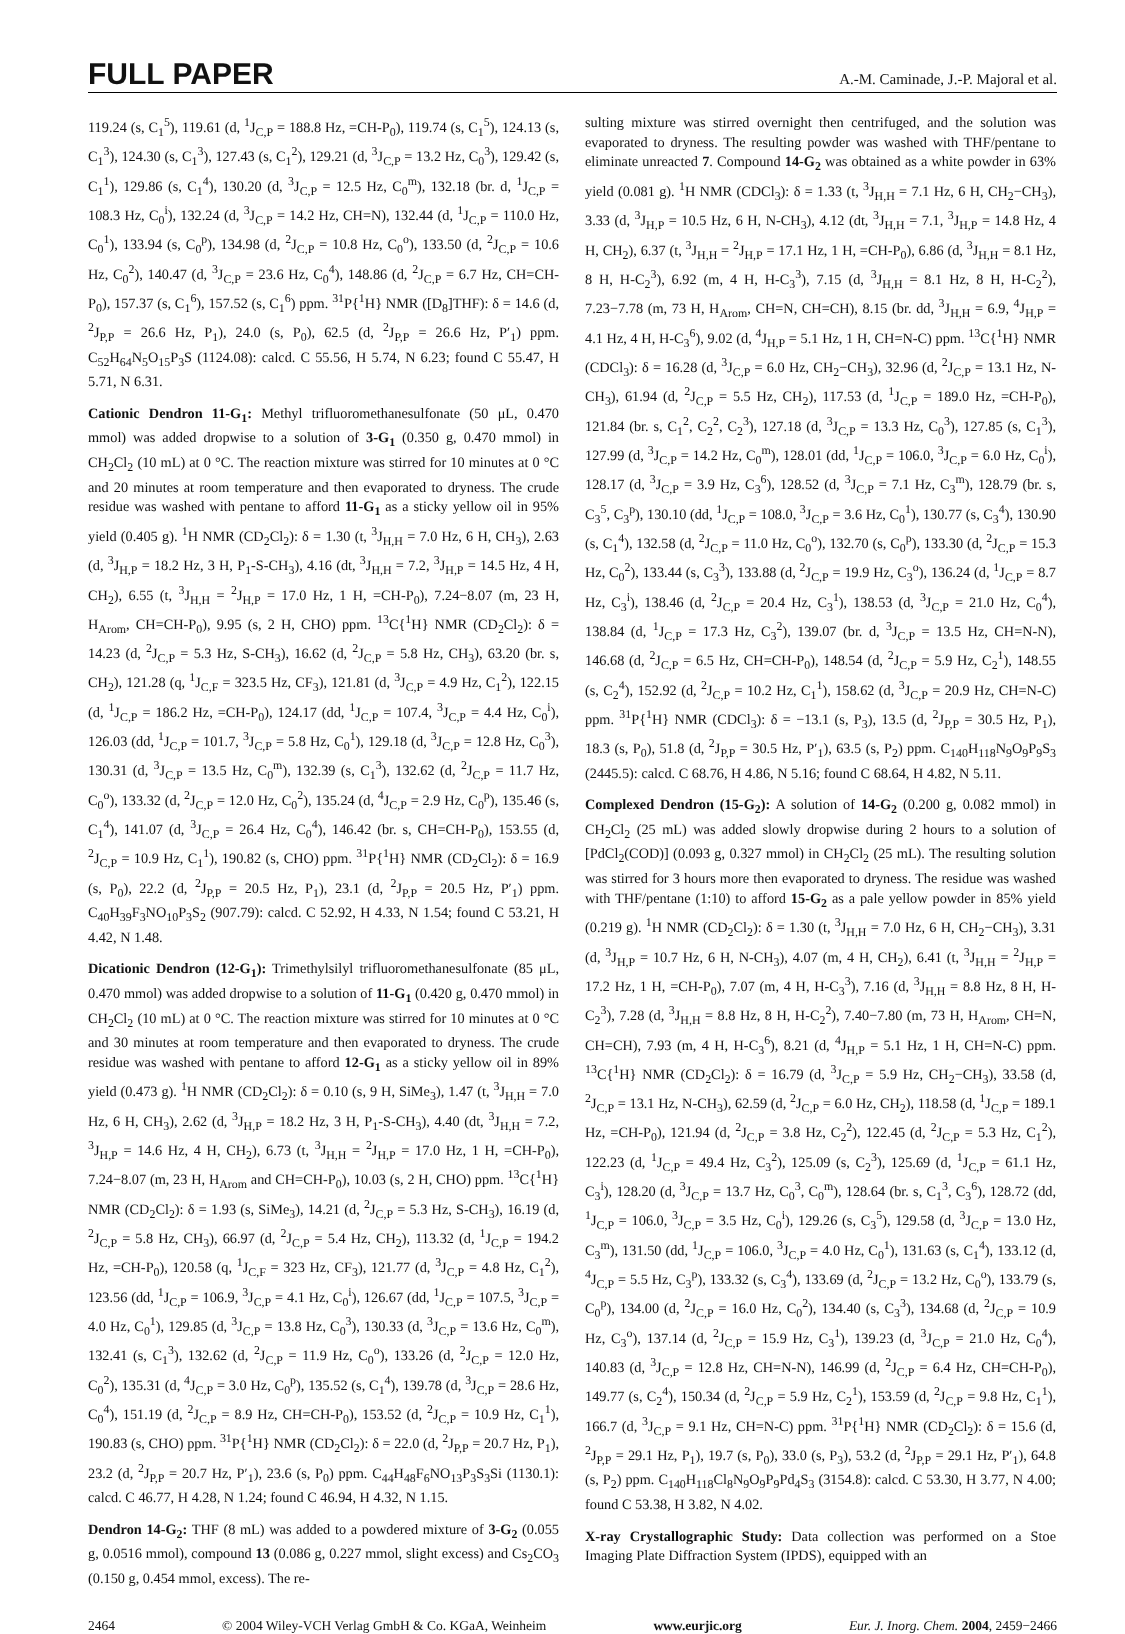FULL PAPER A.-M. Caminade, J.-P. Majoral et al.
119.24 (s, C<sub>1</sub><sup>5</sup>), 119.61 (d, <sup>1</sup>J<sub>C,P</sub> = 188.8 Hz, =CH-P<sub>0</sub>), 119.74 (s, C<sub>1</sub><sup>5</sup>), 124.13 (s, C<sub>1</sub><sup>3</sup>), 124.30 (s, C<sub>1</sub><sup>3</sup>), 127.43 (s, C<sub>1</sub><sup>2</sup>), 129.21 (d, <sup>3</sup>J<sub>C,P</sub> = 13.2 Hz, C<sub>0</sub><sup>3</sup>), 129.42 (s, C<sub>1</sub><sup>1</sup>), 129.86 (s, C<sub>1</sub><sup>4</sup>), 130.20 (d, <sup>3</sup>J<sub>C,P</sub> = 12.5 Hz, C<sub>0</sub><sup>m</sup>), 132.18 (br. d, <sup>1</sup>J<sub>C,P</sub> = 108.3 Hz, C<sub>0</sub><sup>i</sup>), 132.24 (d, <sup>3</sup>J<sub>C,P</sub> = 14.2 Hz, CH=N), 132.44 (d, <sup>1</sup>J<sub>C,P</sub> = 110.0 Hz, C<sub>0</sub><sup>1</sup>), 133.94 (s, C<sub>0</sub><sup>p</sup>), 134.98 (d, <sup>2</sup>J<sub>C,P</sub> = 10.8 Hz, C<sub>0</sub><sup>o</sup>), 133.50 (d, <sup>2</sup>J<sub>C,P</sub> = 10.6 Hz, C<sub>0</sub><sup>2</sup>), 140.47 (d, <sup>3</sup>J<sub>C,P</sub> = 23.6 Hz, C<sub>0</sub><sup>4</sup>), 148.86 (d, <sup>2</sup>J<sub>C,P</sub> = 6.7 Hz, CH=CH-P<sub>0</sub>), 157.37 (s, C<sub>1</sub><sup>6</sup>), 157.52 (s, C<sub>1</sub><sup>6</sup>) ppm. <sup>31</sup>P{<sup>1</sup>H} NMR ([D<sub>8</sub>]THF): δ = 14.6 (d, <sup>2</sup>J<sub>P,P</sub> = 26.6 Hz, P<sub>1</sub>), 24.0 (s, P<sub>0</sub>), 62.5 (d, <sup>2</sup>J<sub>P,P</sub> = 26.6 Hz, P′<sub>1</sub>) ppm. C<sub>52</sub>H<sub>64</sub>N<sub>5</sub>O<sub>15</sub>P<sub>3</sub>S (1124.08): calcd. C 55.56, H 5.74, N 6.23; found C 55.47, H 5.71, N 6.31.
Cationic Dendron 11-G<sub>1</sub>: Methyl trifluoromethanesulfonate (50 μL, 0.470 mmol) was added dropwise to a solution of 3-G<sub>1</sub> (0.350 g, 0.470 mmol) in CH<sub>2</sub>Cl<sub>2</sub> (10 mL) at 0 °C. The reaction mixture was stirred for 10 minutes at 0 °C and 20 minutes at room temperature and then evaporated to dryness. The crude residue was washed with pentane to afford 11-G<sub>1</sub> as a sticky yellow oil in 95% yield (0.405 g). <sup>1</sup>H NMR (CD<sub>2</sub>Cl<sub>2</sub>): δ = 1.30 (t, <sup>3</sup>J<sub>H,H</sub> = 7.0 Hz, 6 H, CH<sub>3</sub>), 2.63 (d, <sup>3</sup>J<sub>H,P</sub> = 18.2 Hz, 3 H, P<sub>1</sub>-S-CH<sub>3</sub>), 4.16 (dt, <sup>3</sup>J<sub>H,H</sub> = 7.2, <sup>3</sup>J<sub>H,P</sub> = 14.5 Hz, 4 H, CH<sub>2</sub>), 6.55 (t, <sup>3</sup>J<sub>H,H</sub> = <sup>2</sup>J<sub>H,P</sub> = 17.0 Hz, 1 H, =CH-P<sub>0</sub>), 7.24−8.07 (m, 23 H, H<sub>Arom</sub>, CH=CH-P<sub>0</sub>), 9.95 (s, 2 H, CHO) ppm. <sup>13</sup>C{<sup>1</sup>H} NMR (CD<sub>2</sub>Cl<sub>2</sub>): δ = 14.23 (d, <sup>2</sup>J<sub>C,P</sub> = 5.3 Hz, S-CH<sub>3</sub>), 16.62 (d, <sup>2</sup>J<sub>C,P</sub> = 5.8 Hz, CH<sub>3</sub>), 63.20 (br. s, CH<sub>2</sub>), 121.28 (q, <sup>1</sup>J<sub>C,F</sub> = 323.5 Hz, CF<sub>3</sub>), 121.81 (d, <sup>3</sup>J<sub>C,P</sub> = 4.9 Hz, C<sub>1</sub><sup>2</sup>), 122.15 (d, <sup>1</sup>J<sub>C,P</sub> = 186.2 Hz, =CH-P<sub>0</sub>), 124.17 (dd, <sup>1</sup>J<sub>C,P</sub> = 107.4, <sup>3</sup>J<sub>C,P</sub> = 4.4 Hz, C<sub>0</sub><sup>i</sup>), 126.03 (dd, <sup>1</sup>J<sub>C,P</sub> = 101.7, <sup>3</sup>J<sub>C,P</sub> = 5.8 Hz, C<sub>0</sub><sup>1</sup>), 129.18 (d, <sup>3</sup>J<sub>C,P</sub> = 12.8 Hz, C<sub>0</sub><sup>3</sup>), 130.31 (d, <sup>3</sup>J<sub>C,P</sub> = 13.5 Hz, C<sub>0</sub><sup>m</sup>), 132.39 (s, C<sub>1</sub><sup>3</sup>), 132.62 (d, <sup>2</sup>J<sub>C,P</sub> = 11.7 Hz, C<sub>0</sub><sup>o</sup>), 133.32 (d, <sup>2</sup>J<sub>C,P</sub> = 12.0 Hz, C<sub>0</sub><sup>2</sup>), 135.24 (d, <sup>4</sup>J<sub>C,P</sub> = 2.9 Hz, C<sub>0</sub><sup>p</sup>), 135.46 (s, C<sub>1</sub><sup>4</sup>), 141.07 (d, <sup>3</sup>J<sub>C,P</sub> = 26.4 Hz, C<sub>0</sub><sup>4</sup>), 146.42 (br. s, CH=CH-P<sub>0</sub>), 153.55 (d, <sup>2</sup>J<sub>C,P</sub> = 10.9 Hz, C<sub>1</sub><sup>1</sup>), 190.82 (s, CHO) ppm. <sup>31</sup>P{<sup>1</sup>H} NMR (CD<sub>2</sub>Cl<sub>2</sub>): δ = 16.9 (s, P<sub>0</sub>), 22.2 (d, <sup>2</sup>J<sub>P,P</sub> = 20.5 Hz, P<sub>1</sub>), 23.1 (d, <sup>2</sup>J<sub>P,P</sub> = 20.5 Hz, P′<sub>1</sub>) ppm. C<sub>40</sub>H<sub>39</sub>F<sub>3</sub>NO<sub>10</sub>P<sub>3</sub>S<sub>2</sub> (907.79): calcd. C 52.92, H 4.33, N 1.54; found C 53.21, H 4.42, N 1.48.
Dicationic Dendron (12-G<sub>1</sub>): Trimethylsilyl trifluoromethanesulfonate (85 μL, 0.470 mmol) was added dropwise to a solution of 11-G<sub>1</sub> (0.420 g, 0.470 mmol) in CH<sub>2</sub>Cl<sub>2</sub> (10 mL) at 0 °C. The reaction mixture was stirred for 10 minutes at 0 °C and 30 minutes at room temperature and then evaporated to dryness. The crude residue was washed with pentane to afford 12-G<sub>1</sub> as a sticky yellow oil in 89% yield (0.473 g). <sup>1</sup>H NMR (CD<sub>2</sub>Cl<sub>2</sub>): δ = 0.10 (s, 9 H, SiMe<sub>3</sub>), 1.47 (t, <sup>3</sup>J<sub>H,H</sub> = 7.0 Hz, 6 H, CH<sub>3</sub>), 2.62 (d, <sup>3</sup>J<sub>H,P</sub> = 18.2 Hz, 3 H, P<sub>1</sub>-S-CH<sub>3</sub>), 4.40 (dt, <sup>3</sup>J<sub>H,H</sub> = 7.2, <sup>3</sup>J<sub>H,P</sub> = 14.6 Hz, 4 H, CH<sub>2</sub>), 6.73 (t, <sup>3</sup>J<sub>H,H</sub> = <sup>2</sup>J<sub>H,P</sub> = 17.0 Hz, 1 H, =CH-P<sub>0</sub>), 7.24−8.07 (m, 23 H, H<sub>Arom</sub> and CH=CH-P<sub>0</sub>), 10.03 (s, 2 H, CHO) ppm. <sup>13</sup>C{<sup>1</sup>H} NMR (CD<sub>2</sub>Cl<sub>2</sub>): δ = 1.93 (s, SiMe<sub>3</sub>), 14.21 (d, <sup>2</sup>J<sub>C,P</sub> = 5.3 Hz, S-CH<sub>3</sub>), 16.19 (d, <sup>2</sup>J<sub>C,P</sub> = 5.8 Hz, CH<sub>3</sub>), 66.97 (d, <sup>2</sup>J<sub>C,P</sub> = 5.4 Hz, CH<sub>2</sub>), 113.32 (d, <sup>1</sup>J<sub>C,P</sub> = 194.2 Hz, =CH-P<sub>0</sub>), 120.58 (q, <sup>1</sup>J<sub>C,F</sub> = 323 Hz, CF<sub>3</sub>), 121.77 (d, <sup>3</sup>J<sub>C,P</sub> = 4.8 Hz, C<sub>1</sub><sup>2</sup>), 123.56 (dd, <sup>1</sup>J<sub>C,P</sub> = 106.9, <sup>3</sup>J<sub>C,P</sub> = 4.1 Hz, C<sub>0</sub><sup>i</sup>), 126.67 (dd, <sup>1</sup>J<sub>C,P</sub> = 107.5, <sup>3</sup>J<sub>C,P</sub> = 4.0 Hz, C<sub>0</sub><sup>1</sup>), 129.85 (d, <sup>3</sup>J<sub>C,P</sub> = 13.8 Hz, C<sub>0</sub><sup>3</sup>), 130.33 (d, <sup>3</sup>J<sub>C,P</sub> = 13.6 Hz, C<sub>0</sub><sup>m</sup>), 132.41 (s, C<sub>1</sub><sup>3</sup>), 132.62 (d, <sup>2</sup>J<sub>C,P</sub> = 11.9 Hz, C<sub>0</sub><sup>o</sup>), 133.26 (d, <sup>2</sup>J<sub>C,P</sub> = 12.0 Hz, C<sub>0</sub><sup>2</sup>), 135.31 (d, <sup>4</sup>J<sub>C,P</sub> = 3.0 Hz, C<sub>0</sub><sup>p</sup>), 135.52 (s, C<sub>1</sub><sup>4</sup>), 139.78 (d, <sup>3</sup>J<sub>C,P</sub> = 28.6 Hz, C<sub>0</sub><sup>4</sup>), 151.19 (d, <sup>2</sup>J<sub>C,P</sub> = 8.9 Hz, CH=CH-P<sub>0</sub>), 153.52 (d, <sup>2</sup>J<sub>C,P</sub> = 10.9 Hz, C<sub>1</sub><sup>1</sup>), 190.83 (s, CHO) ppm. <sup>31</sup>P{<sup>1</sup>H} NMR (CD<sub>2</sub>Cl<sub>2</sub>): δ = 22.0 (d, <sup>2</sup>J<sub>P,P</sub> = 20.7 Hz, P<sub>1</sub>), 23.2 (d, <sup>2</sup>J<sub>P,P</sub> = 20.7 Hz, P′<sub>1</sub>), 23.6 (s, P<sub>0</sub>) ppm. C<sub>44</sub>H<sub>48</sub>F<sub>6</sub>NO<sub>13</sub>P<sub>3</sub>S<sub>3</sub>Si (1130.1): calcd. C 46.77, H 4.28, N 1.24; found C 46.94, H 4.32, N 1.15.
Dendron 14-G<sub>2</sub>: THF (8 mL) was added to a powdered mixture of 3-G<sub>2</sub> (0.055 g, 0.0516 mmol), compound 13 (0.086 g, 0.227 mmol, slight excess) and Cs<sub>2</sub>CO<sub>3</sub> (0.150 g, 0.454 mmol, excess). The re-
sulting mixture was stirred overnight then centrifuged, and the solution was evaporated to dryness. The resulting powder was washed with THF/pentane to eliminate unreacted 7. Compound 14-G<sub>2</sub> was obtained as a white powder in 63% yield (0.081 g). <sup>1</sup>H NMR (CDCl<sub>3</sub>): δ = 1.33 (t, <sup>3</sup>J<sub>H,H</sub> = 7.1 Hz, 6 H, CH<sub>2</sub>−CH<sub>3</sub>), 3.33 (d, <sup>3</sup>J<sub>H,P</sub> = 10.5 Hz, 6 H, N-CH<sub>3</sub>), 4.12 (dt, <sup>3</sup>J<sub>H,H</sub> = 7.1, <sup>3</sup>J<sub>H,P</sub> = 14.8 Hz, 4 H, CH<sub>2</sub>), 6.37 (t, <sup>3</sup>J<sub>H,H</sub> = <sup>2</sup>J<sub>H,P</sub> = 17.1 Hz, 1 H, =CH-P<sub>0</sub>), 6.86 (d, <sup>3</sup>J<sub>H,H</sub> = 8.1 Hz, 8 H, H-C<sub>2</sub><sup>3</sup>), 6.92 (m, 4 H, H-C<sub>3</sub><sup>3</sup>), 7.15 (d, <sup>3</sup>J<sub>H,H</sub> = 8.1 Hz, 8 H, H-C<sub>2</sub><sup>2</sup>), 7.23−7.78 (m, 73 H, H<sub>Arom</sub>, CH=N, CH=CH), 8.15 (br. dd, <sup>3</sup>J<sub>H,H</sub> = 6.9, <sup>4</sup>J<sub>H,P</sub> = 4.1 Hz, 4 H, H-C<sub>3</sub><sup>6</sup>), 9.02 (d, <sup>4</sup>J<sub>H,P</sub> = 5.1 Hz, 1 H, CH=N-C) ppm. <sup>13</sup>C{<sup>1</sup>H} NMR (CDCl<sub>3</sub>): δ = 16.28 (d, <sup>3</sup>J<sub>C,P</sub> = 6.0 Hz, CH<sub>2</sub>−CH<sub>3</sub>), 32.96 (d, <sup>2</sup>J<sub>C,P</sub> = 13.1 Hz, N-CH<sub>3</sub>), 61.94 (d, <sup>2</sup>J<sub>C,P</sub> = 5.5 Hz, CH<sub>2</sub>), 117.53 (d, <sup>1</sup>J<sub>C,P</sub> = 189.0 Hz, =CH-P<sub>0</sub>), 121.84 (br. s, C<sub>1</sub><sup>2</sup>, C<sub>2</sub><sup>2</sup>, C<sub>2</sub><sup>3</sup>), 127.18 (d, <sup>3</sup>J<sub>C,P</sub> = 13.3 Hz, C<sub>0</sub><sup>3</sup>), 127.85 (s, C<sub>1</sub><sup>3</sup>), 127.99 (d, <sup>3</sup>J<sub>C,P</sub> = 14.2 Hz, C<sub>0</sub><sup>m</sup>), 128.01 (dd, <sup>1</sup>J<sub>C,P</sub> = 106.0, <sup>3</sup>J<sub>C,P</sub> = 6.0 Hz, C<sub>0</sub><sup>i</sup>), 128.17 (d, <sup>3</sup>J<sub>C,P</sub> = 3.9 Hz, C<sub>3</sub><sup>6</sup>), 128.52 (d, <sup>3</sup>J<sub>C,P</sub> = 7.1 Hz, C<sub>3</sub><sup>m</sup>), 128.79 (br. s, C<sub>3</sub><sup>5</sup>, C<sub>3</sub><sup>p</sup>), 130.10 (dd, <sup>1</sup>J<sub>C,P</sub> = 108.0, <sup>3</sup>J<sub>C,P</sub> = 3.6 Hz, C<sub>0</sub><sup>1</sup>), 130.77 (s, C<sub>3</sub><sup>4</sup>), 130.90 (s, C<sub>1</sub><sup>4</sup>), 132.58 (d, <sup>2</sup>J<sub>C,P</sub> = 11.0 Hz, C<sub>0</sub><sup>o</sup>), 132.70 (s, C<sub>0</sub><sup>p</sup>), 133.30 (d, <sup>2</sup>J<sub>C,P</sub> = 15.3 Hz, C<sub>0</sub><sup>2</sup>), 133.44 (s, C<sub>3</sub><sup>3</sup>), 133.88 (d, <sup>2</sup>J<sub>C,P</sub> = 19.9 Hz, C<sub>3</sub><sup>o</sup>), 136.24 (d, <sup>1</sup>J<sub>C,P</sub> = 8.7 Hz, C<sub>3</sub><sup>i</sup>), 138.46 (d, <sup>2</sup>J<sub>C,P</sub> = 20.4 Hz, C<sub>3</sub><sup>1</sup>), 138.53 (d, <sup>3</sup>J<sub>C,P</sub> = 21.0 Hz, C<sub>0</sub><sup>4</sup>), 138.84 (d, <sup>1</sup>J<sub>C,P</sub> = 17.3 Hz, C<sub>3</sub><sup>2</sup>), 139.07 (br. d, <sup>3</sup>J<sub>C,P</sub> = 13.5 Hz, CH=N-N), 146.68 (d, <sup>2</sup>J<sub>C,P</sub> = 6.5 Hz, CH=CH-P<sub>0</sub>), 148.54 (d, <sup>2</sup>J<sub>C,P</sub> = 5.9 Hz, C<sub>2</sub><sup>1</sup>), 148.55 (s, C<sub>2</sub><sup>4</sup>), 152.92 (d, <sup>2</sup>J<sub>C,P</sub> = 10.2 Hz, C<sub>1</sub><sup>1</sup>), 158.62 (d, <sup>3</sup>J<sub>C,P</sub> = 20.9 Hz, CH=N-C) ppm. <sup>31</sup>P{<sup>1</sup>H} NMR (CDCl<sub>3</sub>): δ = −13.1 (s, P<sub>3</sub>), 13.5 (d, <sup>2</sup>J<sub>P,P</sub> = 30.5 Hz, P<sub>1</sub>), 18.3 (s, P<sub>0</sub>), 51.8 (d, <sup>2</sup>J<sub>P,P</sub> = 30.5 Hz, P′<sub>1</sub>), 63.5 (s, P<sub>2</sub>) ppm. C<sub>140</sub>H<sub>118</sub>N<sub>9</sub>O<sub>9</sub>P<sub>9</sub>S<sub>3</sub> (2445.5): calcd. C 68.76, H 4.86, N 5.16; found C 68.64, H 4.82, N 5.11.
Complexed Dendron (15-G<sub>2</sub>): A solution of 14-G<sub>2</sub> (0.200 g, 0.082 mmol) in CH<sub>2</sub>Cl<sub>2</sub> (25 mL) was added slowly dropwise during 2 hours to a solution of [PdCl<sub>2</sub>(COD)] (0.093 g, 0.327 mmol) in CH<sub>2</sub>Cl<sub>2</sub> (25 mL). The resulting solution was stirred for 3 hours more then evaporated to dryness. The residue was washed with THF/pentane (1:10) to afford 15-G<sub>2</sub> as a pale yellow powder in 85% yield (0.219 g). <sup>1</sup>H NMR (CD<sub>2</sub>Cl<sub>2</sub>): δ = 1.30 (t, <sup>3</sup>J<sub>H,H</sub> = 7.0 Hz, 6 H, CH<sub>2</sub>−CH<sub>3</sub>), 3.31 (d, <sup>3</sup>J<sub>H,P</sub> = 10.7 Hz, 6 H, N-CH<sub>3</sub>), 4.07 (m, 4 H, CH<sub>2</sub>), 6.41 (t, <sup>3</sup>J<sub>H,H</sub> = <sup>2</sup>J<sub>H,P</sub> = 17.2 Hz, 1 H, =CH-P<sub>0</sub>), 7.07 (m, 4 H, H-C<sub>3</sub><sup>3</sup>), 7.16 (d, <sup>3</sup>J<sub>H,H</sub> = 8.8 Hz, 8 H, H-C<sub>2</sub><sup>3</sup>), 7.28 (d, <sup>3</sup>J<sub>H,H</sub> = 8.8 Hz, 8 H, H-C<sub>2</sub><sup>2</sup>), 7.40−7.80 (m, 73 H, H<sub>Arom</sub>, CH=N, CH=CH), 7.93 (m, 4 H, H-C<sub>3</sub><sup>6</sup>), 8.21 (d, <sup>4</sup>J<sub>H,P</sub> = 5.1 Hz, 1 H, CH=N-C) ppm. <sup>13</sup>C{<sup>1</sup>H} NMR (CD<sub>2</sub>Cl<sub>2</sub>): δ = 16.79 (d, <sup>3</sup>J<sub>C,P</sub> = 5.9 Hz, CH<sub>2</sub>−CH<sub>3</sub>), 33.58 (d, <sup>2</sup>J<sub>C,P</sub> = 13.1 Hz, N-CH<sub>3</sub>), 62.59 (d, <sup>2</sup>J<sub>C,P</sub> = 6.0 Hz, CH<sub>2</sub>), 118.58 (d, <sup>1</sup>J<sub>C,P</sub> = 189.1 Hz, =CH-P<sub>0</sub>), 121.94 (d, <sup>2</sup>J<sub>C,P</sub> = 3.8 Hz, C<sub>2</sub><sup>2</sup>), 122.45 (d, <sup>2</sup>J<sub>C,P</sub> = 5.3 Hz, C<sub>1</sub><sup>2</sup>), 122.23 (d, <sup>1</sup>J<sub>C,P</sub> = 49.4 Hz, C<sub>3</sub><sup>2</sup>), 125.09 (s, C<sub>2</sub><sup>3</sup>), 125.69 (d, <sup>1</sup>J<sub>C,P</sub> = 61.1 Hz, C<sub>3</sub><sup>i</sup>), 128.20 (d, <sup>3</sup>J<sub>C,P</sub> = 13.7 Hz, C<sub>0</sub><sup>3</sup>, C<sub>0</sub><sup>m</sup>), 128.64 (br. s, C<sub>1</sub><sup>3</sup>, C<sub>3</sub><sup>6</sup>), 128.72 (dd, <sup>1</sup>J<sub>C,P</sub> = 106.0, <sup>3</sup>J<sub>C,P</sub> = 3.5 Hz, C<sub>0</sub><sup>i</sup>), 129.26 (s, C<sub>3</sub><sup>5</sup>), 129.58 (d, <sup>3</sup>J<sub>C,P</sub> = 13.0 Hz, C<sub>3</sub><sup>m</sup>), 131.50 (dd, <sup>1</sup>J<sub>C,P</sub> = 106.0, <sup>3</sup>J<sub>C,P</sub> = 4.0 Hz, C<sub>0</sub><sup>1</sup>), 131.63 (s, C<sub>1</sub><sup>4</sup>), 133.12 (d, <sup>4</sup>J<sub>C,P</sub> = 5.5 Hz, C<sub>3</sub><sup>p</sup>), 133.32 (s, C<sub>3</sub><sup>4</sup>), 133.69 (d, <sup>2</sup>J<sub>C,P</sub> = 13.2 Hz, C<sub>0</sub><sup>o</sup>), 133.79 (s, C<sub>0</sub><sup>p</sup>), 134.00 (d, <sup>2</sup>J<sub>C,P</sub> = 16.0 Hz, C<sub>0</sub><sup>2</sup>), 134.40 (s, C<sub>3</sub><sup>3</sup>), 134.68 (d, <sup>2</sup>J<sub>C,P</sub> = 10.9 Hz, C<sub>3</sub><sup>o</sup>), 137.14 (d, <sup>2</sup>J<sub>C,P</sub> = 15.9 Hz, C<sub>3</sub><sup>1</sup>), 139.23 (d, <sup>3</sup>J<sub>C,P</sub> = 21.0 Hz, C<sub>0</sub><sup>4</sup>), 140.83 (d, <sup>3</sup>J<sub>C,P</sub> = 12.8 Hz, CH=N-N), 146.99 (d, <sup>2</sup>J<sub>C,P</sub> = 6.4 Hz, CH=CH-P<sub>0</sub>), 149.77 (s, C<sub>2</sub><sup>4</sup>), 150.34 (d, <sup>2</sup>J<sub>C,P</sub> = 5.9 Hz, C<sub>2</sub><sup>1</sup>), 153.59 (d, <sup>2</sup>J<sub>C,P</sub> = 9.8 Hz, C<sub>1</sub><sup>1</sup>), 166.7 (d, <sup>3</sup>J<sub>C,P</sub> = 9.1 Hz, CH=N-C) ppm. <sup>31</sup>P{<sup>1</sup>H} NMR (CD<sub>2</sub>Cl<sub>2</sub>): δ = 15.6 (d, <sup>2</sup>J<sub>P,P</sub> = 29.1 Hz, P<sub>1</sub>), 19.7 (s, P<sub>0</sub>), 33.0 (s, P<sub>3</sub>), 53.2 (d, <sup>2</sup>J<sub>P,P</sub> = 29.1 Hz, P′<sub>1</sub>), 64.8 (s, P<sub>2</sub>) ppm. C<sub>140</sub>H<sub>118</sub>Cl<sub>8</sub>N<sub>9</sub>O<sub>9</sub>P<sub>9</sub>Pd<sub>4</sub>S<sub>3</sub> (3154.8): calcd. C 53.30, H 3.77, N 4.00; found C 53.38, H 3.82, N 4.02.
X-ray Crystallographic Study: Data collection was performed on a Stoe Imaging Plate Diffraction System (IPDS), equipped with an
2464 © 2004 Wiley-VCH Verlag GmbH & Co. KGaA, Weinheim www.eurjic.org Eur. J. Inorg. Chem. 2004, 2459−2466